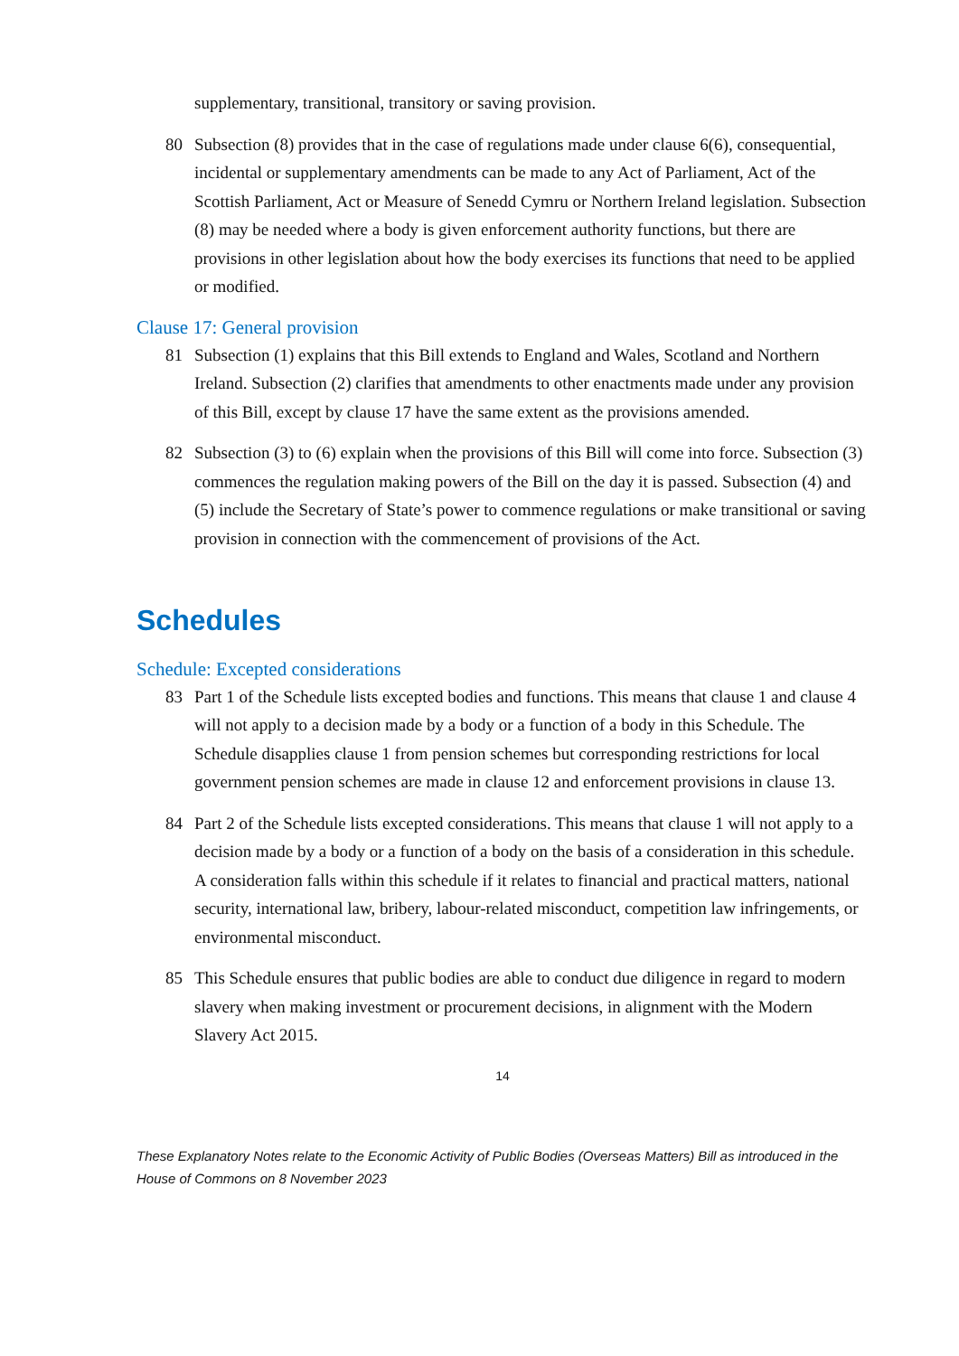supplementary, transitional, transitory or saving provision.
80 Subsection (8) provides that in the case of regulations made under clause 6(6), consequential, incidental or supplementary amendments can be made to any Act of Parliament, Act of the Scottish Parliament, Act or Measure of Senedd Cymru or Northern Ireland legislation. Subsection (8) may be needed where a body is given enforcement authority functions, but there are provisions in other legislation about how the body exercises its functions that need to be applied or modified.
Clause 17: General provision
81 Subsection (1) explains that this Bill extends to England and Wales, Scotland and Northern Ireland. Subsection (2) clarifies that amendments to other enactments made under any provision of this Bill, except by clause 17 have the same extent as the provisions amended.
82 Subsection (3) to (6) explain when the provisions of this Bill will come into force. Subsection (3) commences the regulation making powers of the Bill on the day it is passed. Subsection (4) and (5) include the Secretary of State’s power to commence regulations or make transitional or saving provision in connection with the commencement of provisions of the Act.
Schedules
Schedule: Excepted considerations
83 Part 1 of the Schedule lists excepted bodies and functions. This means that clause 1 and clause 4 will not apply to a decision made by a body or a function of a body in this Schedule. The Schedule disapplies clause 1 from pension schemes but corresponding restrictions for local government pension schemes are made in clause 12 and enforcement provisions in clause 13.
84 Part 2 of the Schedule lists excepted considerations. This means that clause 1 will not apply to a decision made by a body or a function of a body on the basis of a consideration in this schedule. A consideration falls within this schedule if it relates to financial and practical matters, national security, international law, bribery, labour-related misconduct, competition law infringements, or environmental misconduct.
85 This Schedule ensures that public bodies are able to conduct due diligence in regard to modern slavery when making investment or procurement decisions, in alignment with the Modern Slavery Act 2015.
14
These Explanatory Notes relate to the Economic Activity of Public Bodies (Overseas Matters) Bill as introduced in the House of Commons on 8 November 2023